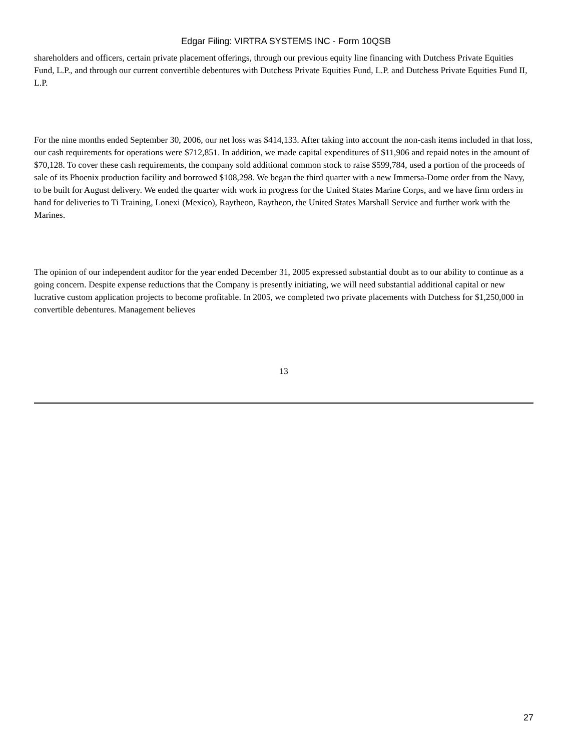Edgar Filing: VIRTRA SYSTEMS INC - Form 10QSB
shareholders and officers, certain private placement offerings, through our previous equity line financing with Dutchess Private Equities Fund, L.P., and through our current convertible debentures with Dutchess Private Equities Fund, L.P. and Dutchess Private Equities Fund II, L.P.
For the nine months ended September 30, 2006, our net loss was $414,133. After taking into account the non-cash items included in that loss, our cash requirements for operations were $712,851. In addition, we made capital expenditures of $11,906 and repaid notes in the amount of $70,128. To cover these cash requirements, the company sold additional common stock to raise $599,784, used a portion of the proceeds of sale of its Phoenix production facility and borrowed $108,298. We began the third quarter with a new Immersa-Dome order from the Navy, to be built for August delivery. We ended the quarter with work in progress for the United States Marine Corps, and we have firm orders in hand for deliveries to Ti Training, Lonexi (Mexico), Raytheon, Raytheon, the United States Marshall Service and further work with the Marines.
The opinion of our independent auditor for the year ended December 31, 2005 expressed substantial doubt as to our ability to continue as a going concern. Despite expense reductions that the Company is presently initiating, we will need substantial additional capital or new lucrative custom application projects to become profitable. In 2005, we completed two private placements with Dutchess for $1,250,000 in convertible debentures. Management believes
13
27